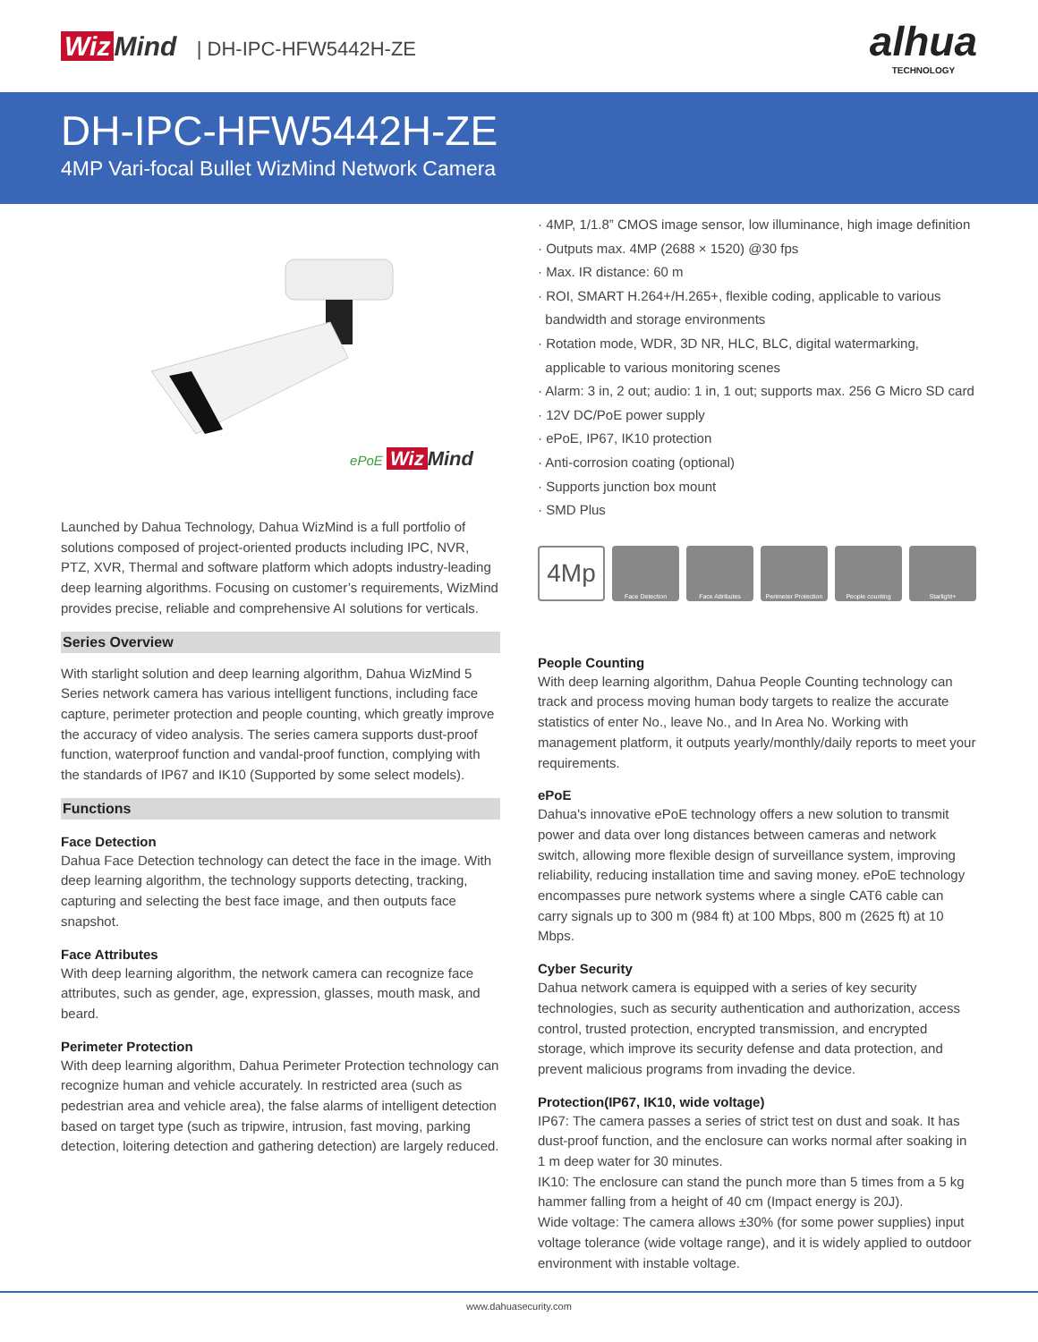Wiz Mind | DH-IPC-HFW5442H-ZE
alhua
TECHNOLOGY
DH-IPC-HFW5442H-ZE
4MP Vari-focal Bullet WizMind Network Camera
ePoE Wiz Mind
Launched by Dahua Technology, Dahua WizMind is a full portfolio of solutions composed of project-oriented products including IPC, NVR, PTZ, XVR, Thermal and software platform which adopts industry-leading deep learning algorithms. Focusing on customer’s requirements, WizMind provides precise, reliable and comprehensive AI solutions for verticals.
Series Overview
With starlight solution and deep learning algorithm, Dahua WizMind 5 Series network camera has various intelligent functions, including face capture, perimeter protection and people counting, which greatly improve the accuracy of video analysis. The series camera supports dust-proof function, waterproof function and vandal-proof function, complying with the standards of IP67 and IK10 (Supported by some select models).
Functions
Face Detection
Dahua Face Detection technology can detect the face in the image. With deep learning algorithm, the technology supports detecting, tracking, capturing and selecting the best face image, and then outputs face snapshot.
Face Attributes
With deep learning algorithm, the network camera can recognize face attributes, such as gender, age, expression, glasses, mouth mask, and beard.
Perimeter Protection
With deep learning algorithm, Dahua Perimeter Protection technology can recognize human and vehicle accurately. In restricted area (such as pedestrian area and vehicle area), the false alarms of intelligent detection based on target type (such as tripwire, intrusion, fast moving, parking detection, loitering detection and gathering detection) are largely reduced.
· 4MP, 1/1.8” CMOS image sensor, low illuminance, high image definition
· Outputs max. 4MP (2688 × 1520) @30 fps
· Max. IR distance: 60 m
· ROI, SMART H.264+/H.265+, flexible coding, applicable to various
bandwidth and storage environments
· Rotation mode, WDR, 3D NR, HLC, BLC, digital watermarking,
applicable to various monitoring scenes
· Alarm: 3 in, 2 out; audio: 1 in, 1 out; supports max. 256 G Micro SD card
· 12V DC/PoE power supply
· ePoE, IP67, IK10 protection
· Anti-corrosion coating (optional)
· Supports junction box mount
· SMD Plus
4Mp
Face Detection Face Attributes Perimeter Protection
People counting Starlight+
People Counting
With deep learning algorithm, Dahua People Counting technology can track and process moving human body targets to realize the accurate statistics of enter No., leave No., and In Area No. Working with management platform, it outputs yearly/monthly/daily reports to meet your requirements.
ePoE
Dahua's innovative ePoE technology offers a new solution to transmit power and data over long distances between cameras and network switch, allowing more flexible design of surveillance system, improving reliability, reducing installation time and saving money. ePoE technology encompasses pure network systems where a single CAT6 cable can carry signals up to 300 m (984 ft) at 100 Mbps, 800 m (2625 ft) at 10 Mbps.
Cyber Security
Dahua network camera is equipped with a series of key security technologies, such as security authentication and authorization, access control, trusted protection, encrypted transmission, and encrypted storage, which improve its security defense and data protection, and prevent malicious programs from invading the device.
Protection(IP67, IK10, wide voltage)
IP67: The camera passes a series of strict test on dust and soak. It has dust-proof function, and the enclosure can works normal after soaking in 1 m deep water for 30 minutes.
IK10: The enclosure can stand the punch more than 5 times from a 5 kg hammer falling from a height of 40 cm (Impact energy is 20J).
Wide voltage: The camera allows ±30% (for some power supplies) input voltage tolerance (wide voltage range), and it is widely applied to outdoor environment with instable voltage.
www.dahuasecurity.com